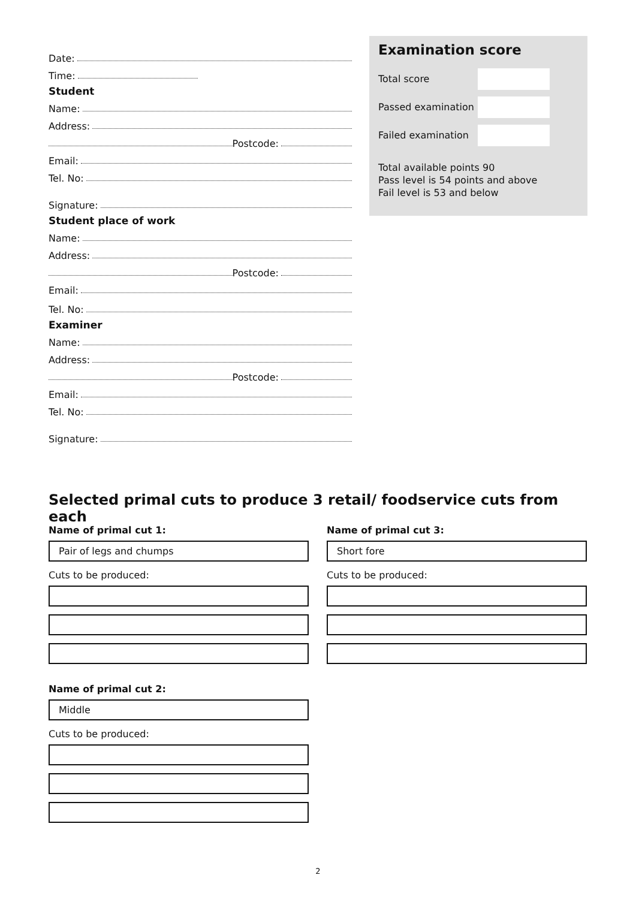Date:
Time:
Student
Name:
Address:
Postcode:
Email:
Tel. No:
Signature:
Student place of work
Name:
Address:
Postcode:
Email:
Tel. No:
Examiner
Name:
Address:
Postcode:
Email:
Tel. No:
Signature:
Examination score
Total score
Passed examination
Failed examination
Total available points 90
Pass level is 54 points and above
Fail level is 53 and below
Selected primal cuts to produce 3 retail/ foodservice cuts from each
Name of primal cut 1:
Pair of legs and chumps
Cuts to be produced:
Name of primal cut 2:
Middle
Cuts to be produced:
Name of primal cut 3:
Short fore
Cuts to be produced:
2